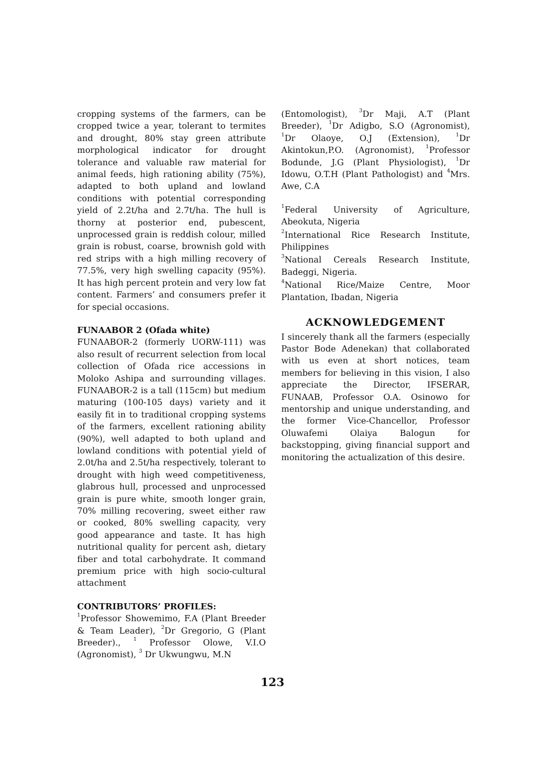cropping systems of the farmers, can be cropped twice a year, tolerant to termites and drought, 80% stay green attribute morphological indicator for drought tolerance and valuable raw material for animal feeds, high rationing ability (75%), adapted to both upland and lowland conditions with potential corresponding yield of 2.2t/ha and 2.7t/ha. The hull is thorny at posterior end, pubescent, unprocessed grain is reddish colour, milled grain is robust, coarse, brownish gold with red strips with a high milling recovery of 77.5%, very high swelling capacity (95%). It has high percent protein and very low fat content. Farmers’ and consumers prefer it for special occasions.
FUNAABOR 2 (Ofada white)
FUNAABOR-2 (formerly UORW-111) was also result of recurrent selection from local collection of Ofada rice accessions in Moloko Ashipa and surrounding villages. FUNAABOR-2 is a tall (115cm) but medium maturing (100-105 days) variety and it easily fit in to traditional cropping systems of the farmers, excellent rationing ability (90%), well adapted to both upland and lowland conditions with potential yield of 2.0t/ha and 2.5t/ha respectively, tolerant to drought with high weed competitiveness, glabrous hull, processed and unprocessed grain is pure white, smooth longer grain, 70% milling recovering, sweet either raw or cooked, 80% swelling capacity, very good appearance and taste. It has high nutritional quality for percent ash, dietary fiber and total carbohydrate. It command premium price with high socio-cultural attachment
CONTRIBUTORS’ PROFILES:
<sup>1</sup> Professor Showemimo, F.A (Plant Breeder & Team Leader), <sup>2</sup>Dr Gregorio, G (Plant Breeder)., <sup>1</sup> Professor Olowe, V.I.O (Agronomist), <sup>3</sup> Dr Ukwungwu, M.N
(Entomologist), <sup>3</sup>Dr Maji, A.T (Plant Breeder), <sup>1</sup>Dr Adigbo, S.O (Agronomist), <sup>1</sup>Dr Olaoye, O.J (Extension), <sup>1</sup>Dr Akintokun,P.O. (Agronomist), <sup>1</sup>Professor Bodunde, J.G (Plant Physiologist), <sup>1</sup>Dr Idowu, O.T.H (Plant Pathologist) and <sup>4</sup>Mrs. Awe, C.A
<sup>1</sup> Federal University of Agriculture, Abeokuta, Nigeria
<sup>2</sup> International Rice Research Institute, Philippines
<sup>3</sup> National Cereals Research Institute, Badeggi, Nigeria.
<sup>4</sup> National Rice/Maize Centre, Moor Plantation, Ibadan, Nigeria
ACKNOWLEDGEMENT
I sincerely thank all the farmers (especially Pastor Bode Adenekan) that collaborated with us even at short notices, team members for believing in this vision, I also appreciate the Director, IFSERAR, FUNAAB, Professor O.A. Osinowo for mentorship and unique understanding, and the former Vice-Chancellor, Professor Oluwafemi Olaiya Balogun for backstopping, giving financial support and monitoring the actualization of this desire.
123